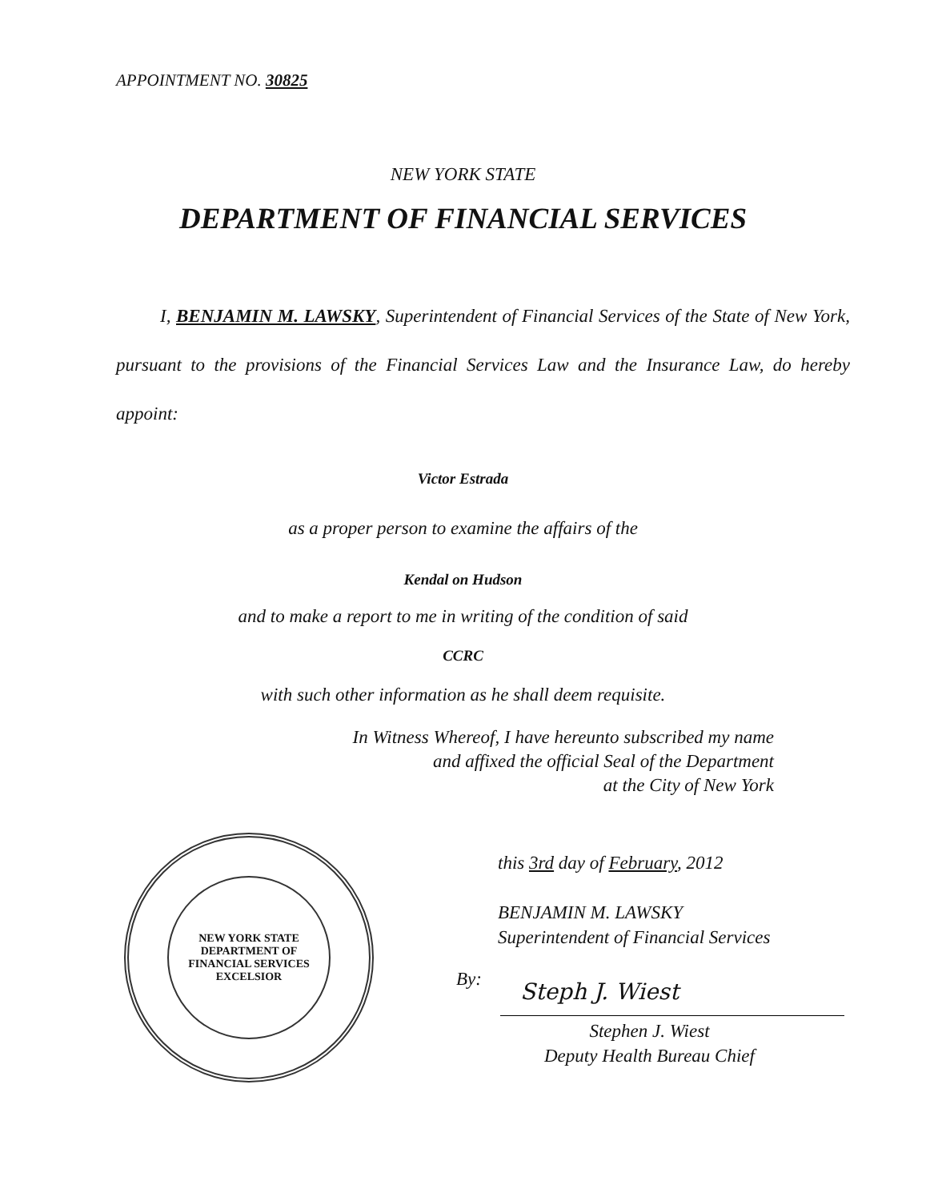APPOINTMENT NO. 30825
NEW YORK STATE
DEPARTMENT OF FINANCIAL SERVICES
I, BENJAMIN M. LAWSKY, Superintendent of Financial Services of the State of New York, pursuant to the provisions of the Financial Services Law and the Insurance Law, do hereby appoint:
Victor Estrada
as a proper person to examine the affairs of the
Kendal on Hudson
and to make a report to me in writing of the condition of said
CCRC
with such other information as he shall deem requisite.
In Witness Whereof, I have hereunto subscribed my name
and affixed the official Seal of the Department
at the City of New York
NEW YORK STATE
DEPARTMENT OF FINANCIAL SERVICES
EXCELSIOR
this 3rd day of February, 2012
BENJAMIN M. LAWSKY
Superintendent of Financial Services
By: Steph J. Wiest
Stephen J. Wiest
Deputy Health Bureau Chief